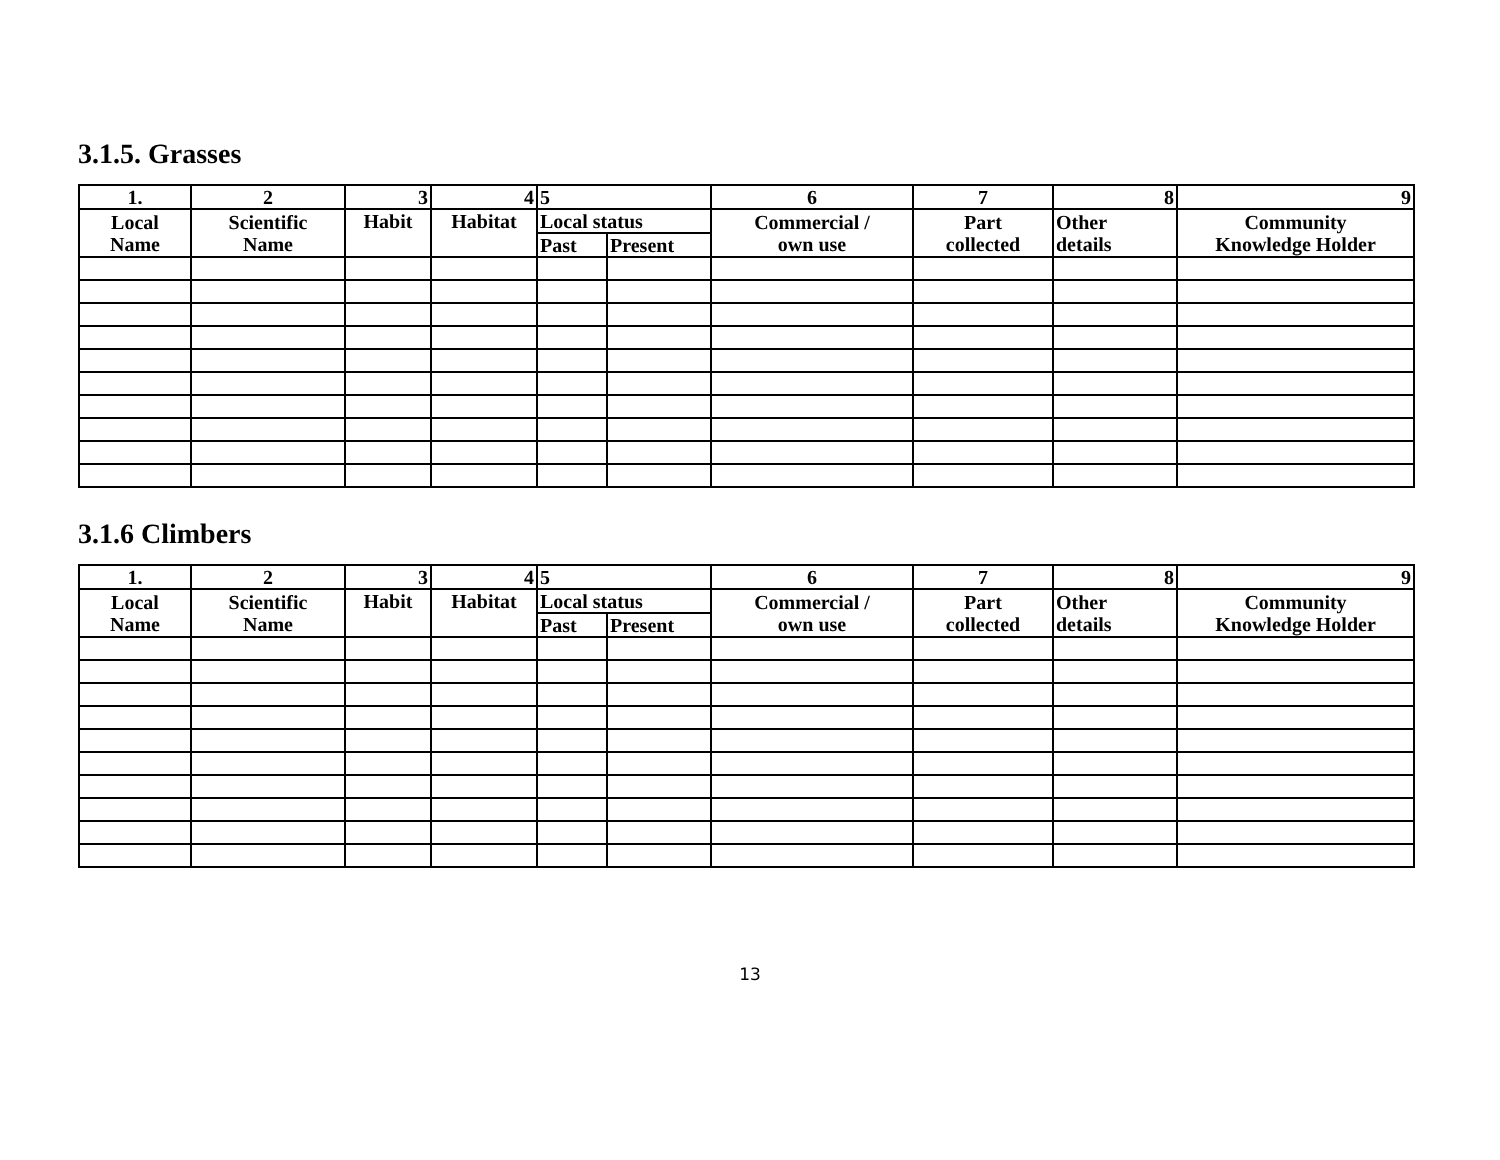3.1.5. Grasses
| 1. | 2 | 3 | 4 | 5 | | 6 | 7 | 8 | 9 |
| --- | --- | --- | --- | --- | --- | --- | --- | --- | --- |
| Local Name | Scientific Name | Habit | Habitat | Local status | | Commercial / own use | Part collected | Other details | Community Knowledge Holder |
| | | | | Past | Present | | | | |
3.1.6 Climbers
| 1. | 2 | 3 | 4 | 5 | | 6 | 7 | 8 | 9 |
| --- | --- | --- | --- | --- | --- | --- | --- | --- | --- |
| Local Name | Scientific Name | Habit | Habitat | Local status | | Commercial / own use | Part collected | Other details | Community Knowledge Holder |
| | | | | Past | Present | | | | |
13